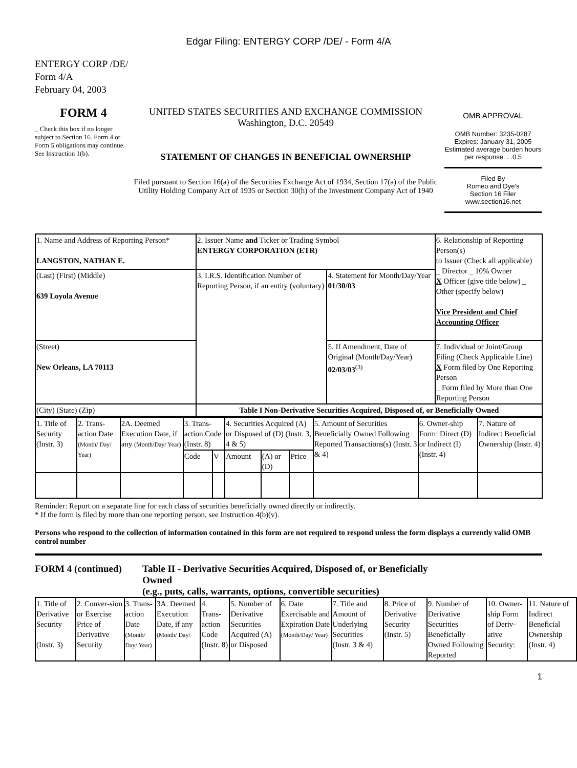Edgar Filing: ENTERGY CORP /DE/ - Form 4/A
ENTERGY CORP /DE/
Form 4/A
February 04, 2003
FORM 4
_ Check this box if no longer subject to Section 16. Form 4 or Form 5 obligations may continue. See Instruction 1(b).
UNITED STATES SECURITIES AND EXCHANGE COMMISSION
Washington, D.C. 20549
STATEMENT OF CHANGES IN BENEFICIAL OWNERSHIP
Filed pursuant to Section 16(a) of the Securities Exchange Act of 1934, Section 17(a) of the Public Utility Holding Company Act of 1935 or Section 30(h) of the Investment Company Act of 1940
OMB APPROVAL
OMB Number: 3235-0287
Expires: January 31, 2005
Estimated average burden hours per response. . .0.5
Filed By
Romeo and Dye's
Section 16 Filer
www.section16.net
| 1. Name and Address of Reporting Person* LANGSTON, NATHAN E. | 2. Issuer Name and Ticker or Trading Symbol ENTERGY CORPORATION (ETR) | | 6. Relationship of Reporting Person(s) to Issuer (Check all applicable) _ Director _ 10% Owner X Officer (give title below) _ Other (specify below) Vice President and Chief Accounting Officer |
| (Last) (First) (Middle) 639 Loyola Avenue | 3. I.R.S. Identification Number of Reporting Person, if an entity (voluntary) | 4. Statement for Month/Day/Year 01/30/03 | |
| (Street) New Orleans, LA 70113 | | 5. If Amendment, Date of Original (Month/Day/Year) 02/03/03<sup>(3)</sup> | 7. Individual or Joint/Group Filing (Check Applicable Line) X Form filed by One Reporting Person _ Form filed by More than One Reporting Person |
| (City) (State) (Zip) | Table I Non-Derivative Securities Acquired, Disposed of, or Beneficially Owned | | |
| 1. Title of Security (Instr. 3) | 2. Trans-action Date (Month/ Day/ Year) | 2A. Deemed Execution Date, if any (Month/Day/ Year) | 3. Trans-action Code (Instr. 8) | | 4. Securities Acquired (A) or Disposed of (D) (Instr. 3, 4 & 5) | | | 5. Amount of Securities Beneficially Owned Following Reported Transactions(s) (Instr. 3 & 4) | 6. Owner-ship Form: Direct (D) or Indirect (I) (Instr. 4) | 7. Nature of Indirect Beneficial Ownership (Instr. 4) |
| | | | Code | V | Amount | (A) or (D) | Price | | | |
Reminder: Report on a separate line for each class of securities beneficially owned directly or indirectly.
* If the form is filed by more than one reporting person, see Instruction 4(b)(v).
Persons who respond to the collection of information contained in this form are not required to respond unless the form displays a currently valid OMB control number
FORM 4 (continued) Table II - Derivative Securities Acquired, Disposed of, or Beneficially Owned
(e.g., puts, calls, warrants, options, convertible securities)
| 1. Title of Derivative Security (Instr. 3) | 2. Conver-sion or Exercise Price of Derivative Security | 3. Trans-action Date (Month/ Day/ Year) | 3A. Deemed Execution Date, if any (Month/ Day/ | 4. Trans-action Code (Instr. 8) | 5. Number of Derivative Securities Acquired (A) or Disposed | 6. Date Exercisable and Expiration Date (Month/Day/ Year) | 7. Title and Amount of Underlying Securities (Instr. 3 & 4) | 8. Price of Derivative Security (Instr. 5) | 9. Number of Derivative Securities Beneficially Owned Following Reported | 10. Owner-ship Form of Deriv-ative Security: | 11. Nature of Indirect Beneficial Ownership (Instr. 4) |
1